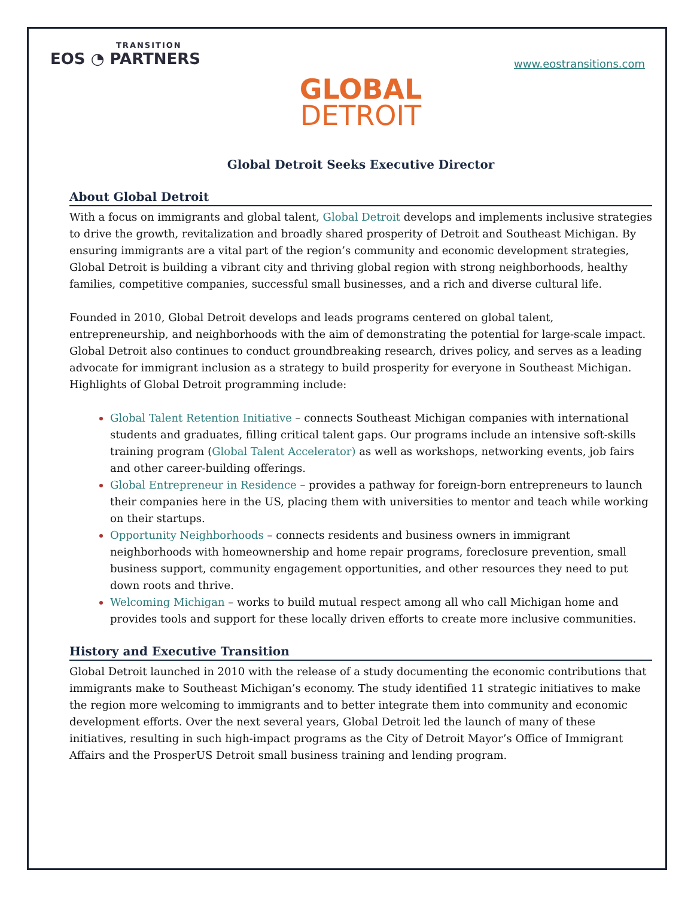TRANSITION
EOS ◔ PARTNERS
www.eostransitions.com
GLOBAL
DETROIT
Global Detroit Seeks Executive Director
About Global Detroit
With a focus on immigrants and global talent, Global Detroit develops and implements inclusive strategies to drive the growth, revitalization and broadly shared prosperity of Detroit and Southeast Michigan. By ensuring immigrants are a vital part of the region’s community and economic development strategies, Global Detroit is building a vibrant city and thriving global region with strong neighborhoods, healthy families, competitive companies, successful small businesses, and a rich and diverse cultural life.
Founded in 2010, Global Detroit develops and leads programs centered on global talent, entrepreneurship, and neighborhoods with the aim of demonstrating the potential for large-scale impact. Global Detroit also continues to conduct groundbreaking research, drives policy, and serves as a leading advocate for immigrant inclusion as a strategy to build prosperity for everyone in Southeast Michigan. Highlights of Global Detroit programming include:
Global Talent Retention Initiative – connects Southeast Michigan companies with international students and graduates, filling critical talent gaps. Our programs include an intensive soft-skills training program (Global Talent Accelerator) as well as workshops, networking events, job fairs and other career-building offerings.
Global Entrepreneur in Residence – provides a pathway for foreign-born entrepreneurs to launch their companies here in the US, placing them with universities to mentor and teach while working on their startups.
Opportunity Neighborhoods – connects residents and business owners in immigrant neighborhoods with homeownership and home repair programs, foreclosure prevention, small business support, community engagement opportunities, and other resources they need to put down roots and thrive.
Welcoming Michigan – works to build mutual respect among all who call Michigan home and provides tools and support for these locally driven efforts to create more inclusive communities.
History and Executive Transition
Global Detroit launched in 2010 with the release of a study documenting the economic contributions that immigrants make to Southeast Michigan’s economy. The study identified 11 strategic initiatives to make the region more welcoming to immigrants and to better integrate them into community and economic development efforts. Over the next several years, Global Detroit led the launch of many of these initiatives, resulting in such high-impact programs as the City of Detroit Mayor’s Office of Immigrant Affairs and the ProsperUS Detroit small business training and lending program.